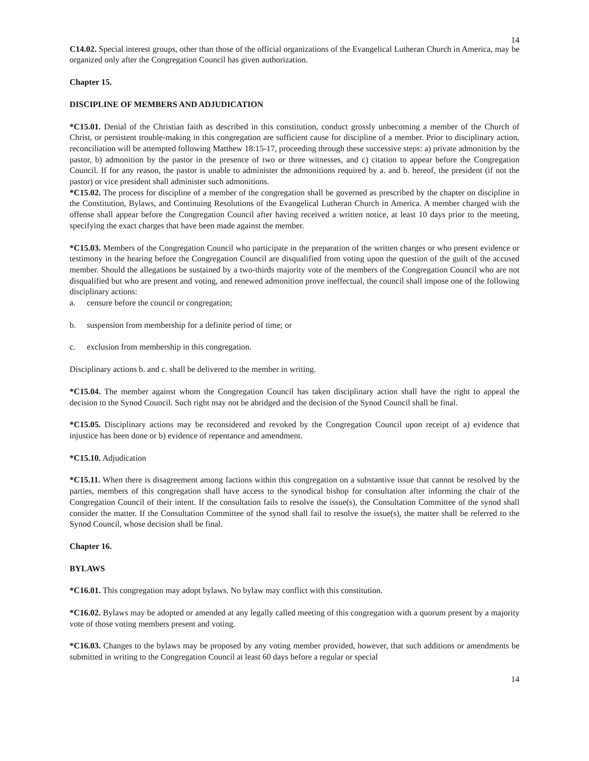14
C14.02. Special interest groups, other than those of the official organizations of the Evangelical Lutheran Church in America, may be organized only after the Congregation Council has given authorization.
Chapter 15.
DISCIPLINE OF MEMBERS AND ADJUDICATION
*C15.01. Denial of the Christian faith as described in this constitution, conduct grossly unbecoming a member of the Church of Christ, or persistent trouble-making in this congregation are sufficient cause for discipline of a member. Prior to disciplinary action, reconciliation will be attempted following Matthew 18:15-17, proceeding through these successive steps: a) private admonition by the pastor, b) admonition by the pastor in the presence of two or three witnesses, and c) citation to appear before the Congregation Council. If for any reason, the pastor is unable to administer the admonitions required by a. and b. hereof, the president (if not the pastor) or vice president shall administer such admonitions.
*C15.02. The process for discipline of a member of the congregation shall be governed as prescribed by the chapter on discipline in the Constitution, Bylaws, and Continuing Resolutions of the Evangelical Lutheran Church in America. A member charged with the offense shall appear before the Congregation Council after having received a written notice, at least 10 days prior to the meeting, specifying the exact charges that have been made against the member.
*C15.03. Members of the Congregation Council who participate in the preparation of the written charges or who present evidence or testimony in the hearing before the Congregation Council are disqualified from voting upon the question of the guilt of the accused member. Should the allegations be sustained by a two-thirds majority vote of the members of the Congregation Council who are not disqualified but who are present and voting, and renewed admonition prove ineffectual, the council shall impose one of the following disciplinary actions:
a. censure before the council or congregation;
b. suspension from membership for a definite period of time; or
c. exclusion from membership in this congregation.
Disciplinary actions b. and c. shall be delivered to the member in writing.
*C15.04. The member against whom the Congregation Council has taken disciplinary action shall have the right to appeal the decision to the Synod Council. Such right may not be abridged and the decision of the Synod Council shall be final.
*C15.05. Disciplinary actions may be reconsidered and revoked by the Congregation Council upon receipt of a) evidence that injustice has been done or b) evidence of repentance and amendment.
*C15.10. Adjudication
*C15.11. When there is disagreement among factions within this congregation on a substantive issue that cannot be resolved by the parties, members of this congregation shall have access to the synodical bishop for consultation after informing the chair of the Congregation Council of their intent. If the consultation fails to resolve the issue(s), the Consultation Committee of the synod shall consider the matter. If the Consultation Committee of the synod shall fail to resolve the issue(s), the matter shall be referred to the Synod Council, whose decision shall be final.
Chapter 16.
BYLAWS
*C16.01. This congregation may adopt bylaws. No bylaw may conflict with this constitution.
*C16.02. Bylaws may be adopted or amended at any legally called meeting of this congregation with a quorum present by a majority vote of those voting members present and voting.
*C16.03. Changes to the bylaws may be proposed by any voting member provided, however, that such additions or amendments be submitted in writing to the Congregation Council at least 60 days before a regular or special
14